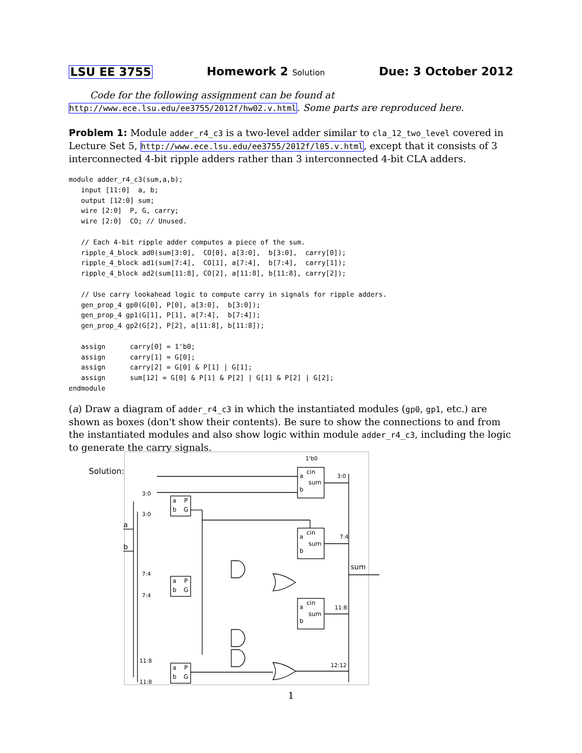LSU EE 3755 Homework 2 Solution Due: 3 October 2012
Code for the following assignment can be found at http://www.ece.lsu.edu/ee3755/2012f/hw02.v.html. Some parts are reproduced here.
Problem 1: Module adder_r4_c3 is a two-level adder similar to cla_12_two_level covered in Lecture Set 5, http://www.ece.lsu.edu/ee3755/2012f/l05.v.html, except that it consists of 3 interconnected 4-bit ripple adders rather than 3 interconnected 4-bit CLA adders.
module adder_r4_c3(sum,a,b);
   input [11:0]  a, b;
   output [12:0] sum;
   wire [2:0]  P, G, carry;
   wire [2:0]  CO; // Unused.

   // Each 4-bit ripple adder computes a piece of the sum.
   ripple_4_block ad0(sum[3:0],  CO[0], a[3:0],  b[3:0],  carry[0]);
   ripple_4_block ad1(sum[7:4],  CO[1], a[7:4],  b[7:4],  carry[1]);
   ripple_4_block ad2(sum[11:8], CO[2], a[11:8], b[11:8], carry[2]);

   // Use carry lookahead logic to compute carry in signals for ripple adders.
   gen_prop_4 gp0(G[0], P[0], a[3:0],  b[3:0]);
   gen_prop_4 gp1(G[1], P[1], a[7:4],  b[7:4]);
   gen_prop_4 gp2(G[2], P[2], a[11:8], b[11:8]);

   assign      carry[0] = 1'b0;
   assign      carry[1] = G[0];
   assign      carry[2] = G[0] & P[1] | G[1];
   assign      sum[12] = G[0] & P[1] & P[2] | G[1] & P[2] | G[2];
endmodule
(a) Draw a diagram of adder_r4_c3 in which the instantiated modules (gp0, gp1, etc.) are shown as boxes (don't show their contents). Be sure to show the connections to and from the instantiated modules and also show logic within module adder_r4_c3, including the logic to generate the carry signals.
Solution:
1'b0
3:0
7:4
11:8
12:12
3:0
3:0
7:4
7:4
11:8
11:8
a
b
sum
cin
a
sum
b
cin
a
sum
b
cin
a
sum
b
a
P
b
G
a
P
b
G
a
P
b
G
1